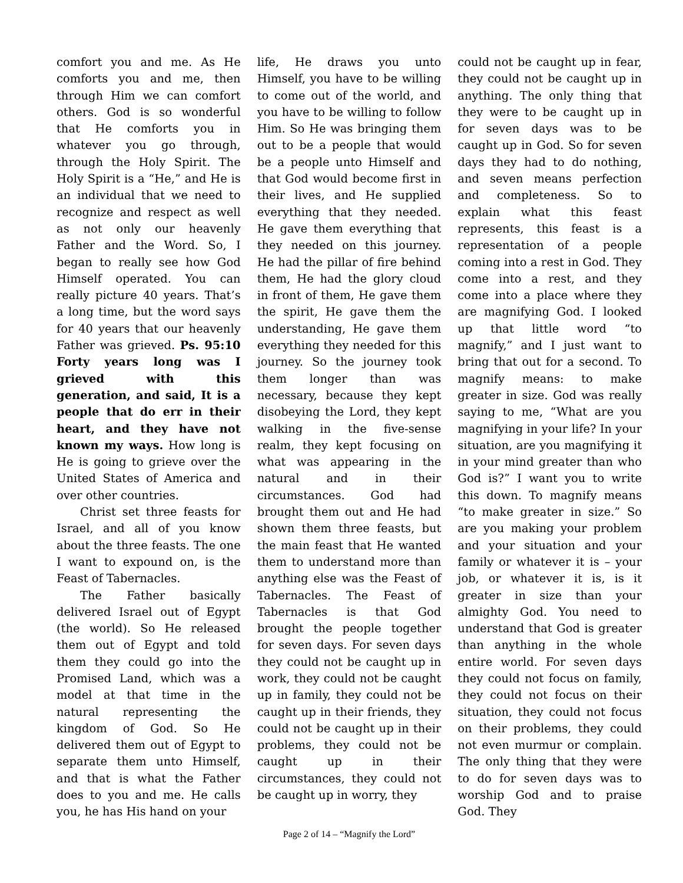comfort you and me. As He comforts you and me, then through Him we can comfort others. God is so wonderful that He comforts you in whatever you go through, through the Holy Spirit. The Holy Spirit is a “He,” and He is an individual that we need to recognize and respect as well as not only our heavenly Father and the Word. So, I began to really see how God Himself operated. You can really picture 40 years. That’s a long time, but the word says for 40 years that our heavenly Father was grieved. Ps. 95:10 Forty years long was I grieved with this generation, and said, It is a people that do err in their heart, and they have not known my ways. How long is He is going to grieve over the United States of America and over other countries.
Christ set three feasts for Israel, and all of you know about the three feasts. The one I want to expound on, is the Feast of Tabernacles.
The Father basically delivered Israel out of Egypt (the world). So He released them out of Egypt and told them they could go into the Promised Land, which was a model at that time in the natural representing the kingdom of God. So He delivered them out of Egypt to separate them unto Himself, and that is what the Father does to you and me. He calls you, he has His hand on your
life, He draws you unto Himself, you have to be willing to come out of the world, and you have to be willing to follow Him. So He was bringing them out to be a people that would be a people unto Himself and that God would become first in their lives, and He supplied everything that they needed. He gave them everything that they needed on this journey. He had the pillar of fire behind them, He had the glory cloud in front of them, He gave them the spirit, He gave them the understanding, He gave them everything they needed for this journey. So the journey took them longer than was necessary, because they kept disobeying the Lord, they kept walking in the five-sense realm, they kept focusing on what was appearing in the natural and in their circumstances. God had brought them out and He had shown them three feasts, but the main feast that He wanted them to understand more than anything else was the Feast of Tabernacles. The Feast of Tabernacles is that God brought the people together for seven days. For seven days they could not be caught up in work, they could not be caught up in family, they could not be caught up in their friends, they could not be caught up in their problems, they could not be caught up in their circumstances, they could not be caught up in worry, they
could not be caught up in fear, they could not be caught up in anything. The only thing that they were to be caught up in for seven days was to be caught up in God. So for seven days they had to do nothing, and seven means perfection and completeness. So to explain what this feast represents, this feast is a representation of a people coming into a rest in God. They come into a rest, and they come into a place where they are magnifying God. I looked up that little word “to magnify,” and I just want to bring that out for a second. To magnify means: to make greater in size. God was really saying to me, “What are you magnifying in your life? In your situation, are you magnifying it in your mind greater than who God is?” I want you to write this down. To magnify means “to make greater in size.” So are you making your problem and your situation and your family or whatever it is – your job, or whatever it is, is it greater in size than your almighty God. You need to understand that God is greater than anything in the whole entire world. For seven days they could not focus on family, they could not focus on their situation, they could not focus on their problems, they could not even murmur or complain. The only thing that they were to do for seven days was to worship God and to praise God. They
Page 2 of 14 – “Magnify the Lord”